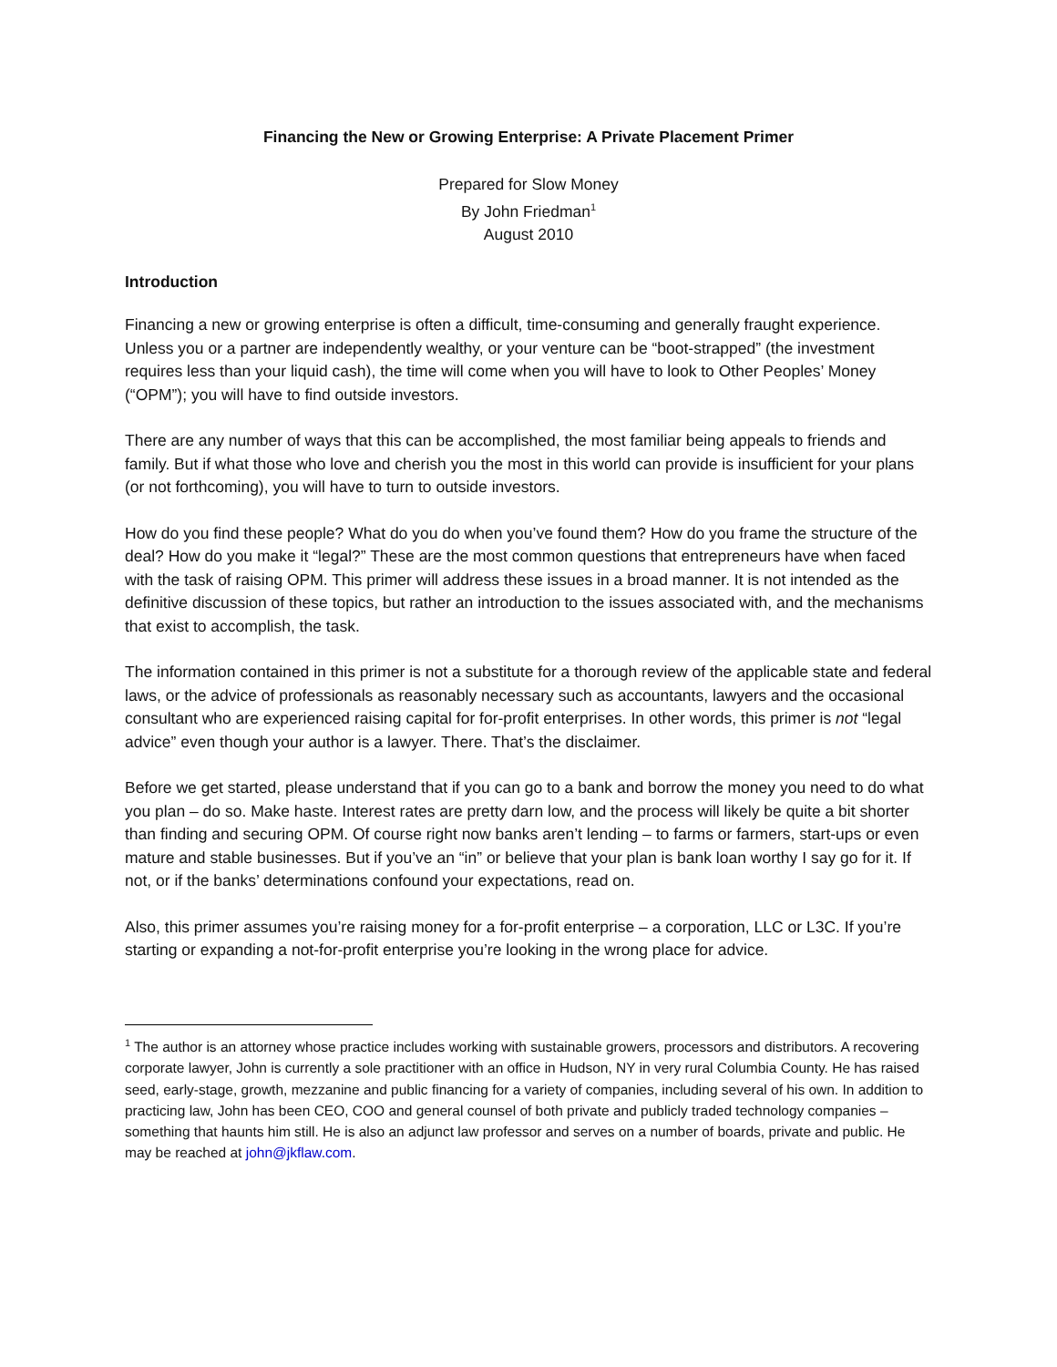Financing the New or Growing Enterprise: A Private Placement Primer
Prepared for Slow Money
By John Friedman<sup>1</sup>
August 2010
Introduction
Financing a new or growing enterprise is often a difficult, time-consuming and generally fraught experience. Unless you or a partner are independently wealthy, or your venture can be “boot-strapped” (the investment requires less than your liquid cash), the time will come when you will have to look to Other Peoples’ Money (“OPM”); you will have to find outside investors.
There are any number of ways that this can be accomplished, the most familiar being appeals to friends and family. But if what those who love and cherish you the most in this world can provide is insufficient for your plans (or not forthcoming), you will have to turn to outside investors.
How do you find these people? What do you do when you’ve found them? How do you frame the structure of the deal? How do you make it “legal?” These are the most common questions that entrepreneurs have when faced with the task of raising OPM. This primer will address these issues in a broad manner. It is not intended as the definitive discussion of these topics, but rather an introduction to the issues associated with, and the mechanisms that exist to accomplish, the task.
The information contained in this primer is not a substitute for a thorough review of the applicable state and federal laws, or the advice of professionals as reasonably necessary such as accountants, lawyers and the occasional consultant who are experienced raising capital for for-profit enterprises. In other words, this primer is not “legal advice” even though your author is a lawyer. There. That’s the disclaimer.
Before we get started, please understand that if you can go to a bank and borrow the money you need to do what you plan – do so. Make haste. Interest rates are pretty darn low, and the process will likely be quite a bit shorter than finding and securing OPM. Of course right now banks aren’t lending – to farms or farmers, start-ups or even mature and stable businesses. But if you’ve an “in” or believe that your plan is bank loan worthy I say go for it. If not, or if the banks’ determinations confound your expectations, read on.
Also, this primer assumes you’re raising money for a for-profit enterprise – a corporation, LLC or L3C. If you’re starting or expanding a not-for-profit enterprise you’re looking in the wrong place for advice.
<sup>1</sup> The author is an attorney whose practice includes working with sustainable growers, processors and distributors. A recovering corporate lawyer, John is currently a sole practitioner with an office in Hudson, NY in very rural Columbia County. He has raised seed, early-stage, growth, mezzanine and public financing for a variety of companies, including several of his own. In addition to practicing law, John has been CEO, COO and general counsel of both private and publicly traded technology companies – something that haunts him still. He is also an adjunct law professor and serves on a number of boards, private and public. He may be reached at john@jkflaw.com.